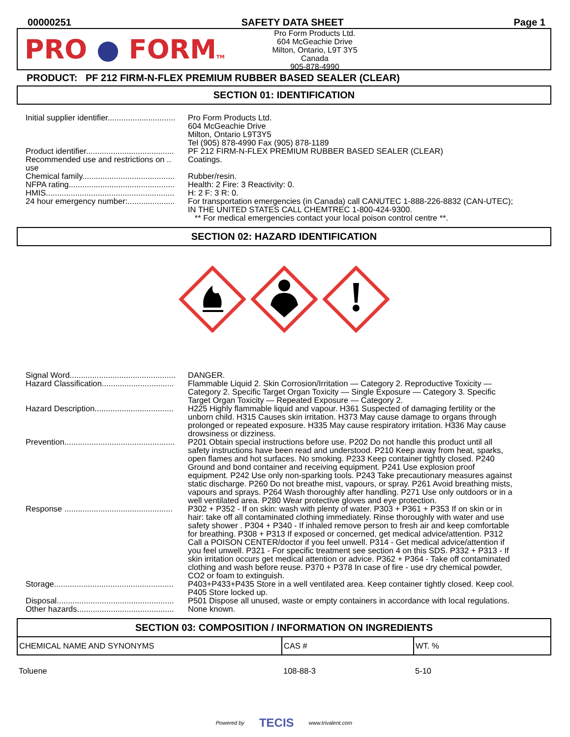00000251 SAFETY DATA SHEET Page 1
PRO ● FORMTM
Pro Form Products Ltd.
604 McGeachie Drive
Milton, Ontario, L9T 3Y5
Canada
905-878-4990
PRODUCT: PF 212 FIRM-N-FLEX PREMIUM RUBBER BASED SEALER (CLEAR)
SECTION 01: IDENTIFICATION
| Initial supplier identifier.............................. | Pro Form Products Ltd. 604 McGeachie Drive Milton, Ontario L9T3Y5 Tel (905) 878-4990 Fax (905) 878-1189 |
| Product identifier....................................... | PF 212 FIRM-N-FLEX PREMIUM RUBBER BASED SEALER (CLEAR) |
| Recommended use and restrictions on .. use | Coatings. |
| Chemical family......................................... | Rubber/resin. |
| NFPA rating............................................... | Health: 2 Fire: 3 Reactivity: 0. |
| HMIS......................................................... | H: 2 F: 3 R: 0. |
| 24 hour emergency number:..................... | For transportation emergencies (in Canada) call CANUTEC 1-888-226-8832 (CAN-UTEC); IN THE UNITED STATES CALL CHEMTREC 1-800-424-9300. ** For medical emergencies contact your local poison control centre **. |
SECTION 02: HAZARD IDENTIFICATION
| Signal Word............................................... | DANGER. |
| Hazard Classification................................ | Flammable Liquid 2. Skin Corrosion/Irritation — Category 2. Reproductive Toxicity — Category 2. Specific Target Organ Toxicity — Single Exposure — Category 3. Specific Target Organ Toxicity — Repeated Exposure — Category 2. |
| Hazard Description................................... | H225 Highly flammable liquid and vapour. H361 Suspected of damaging fertility or the unborn child. H315 Causes skin irritation. H373 May cause damage to organs through prolonged or repeated exposure. H335 May cause respiratory irritation. H336 May cause drowsiness or dizziness. |
| Prevention................................................. | P201 Obtain special instructions before use. P202 Do not handle this product until all safety instructions have been read and understood. P210 Keep away from heat, sparks, open flames and hot surfaces. No smoking. P233 Keep container tightly closed. P240 Ground and bond container and receiving equipment. P241 Use explosion proof equipment. P242 Use only non-sparking tools. P243 Take precautionary measures against static discharge. P260 Do not breathe mist, vapours, or spray. P261 Avoid breathing mists, vapours and sprays. P264 Wash thoroughly after handling. P271 Use only outdoors or in a well ventilated area. P280 Wear protective gloves and eye protection. |
| Response ................................................ | P302 + P352 - If on skin: wash with plenty of water. P303 + P361 + P353 If on skin or in hair: take off all contaminated clothing immediately. Rinse thoroughly with water and use safety shower . P304 + P340 - If inhaled remove person to fresh air and keep comfortable for breathing. P308 + P313 If exposed or concerned, get medical advice/attention. P312 Call a POISON CENTER/doctor if you feel unwell. P314 - Get medical advice/attention if you feel unwell. P321 - For specific treatment see section 4 on this SDS. P332 + P313 - If skin irritation occurs get medical attention or advice. P362 + P364 - Take off contaminated clothing and wash before reuse. P370 + P378 In case of fire - use dry chemical powder, CO2 or foam to extinguish. |
| Storage..................................................... | P403+P433+P435 Store in a well ventilated area. Keep container tightly closed. Keep cool. P405 Store locked up. |
| Disposal.................................................... | P501 Dispose all unused, waste or empty containers in accordance with local regulations. |
| Other hazards........................................... | None known. |
SECTION 03: COMPOSITION / INFORMATION ON INGREDIENTS
| CHEMICAL NAME AND SYNONYMS | CAS # | WT. % |
| --- | --- | --- |
| Toluene | 108-88-3 | 5-10 |
Powered by TECIS www.trivalent.com